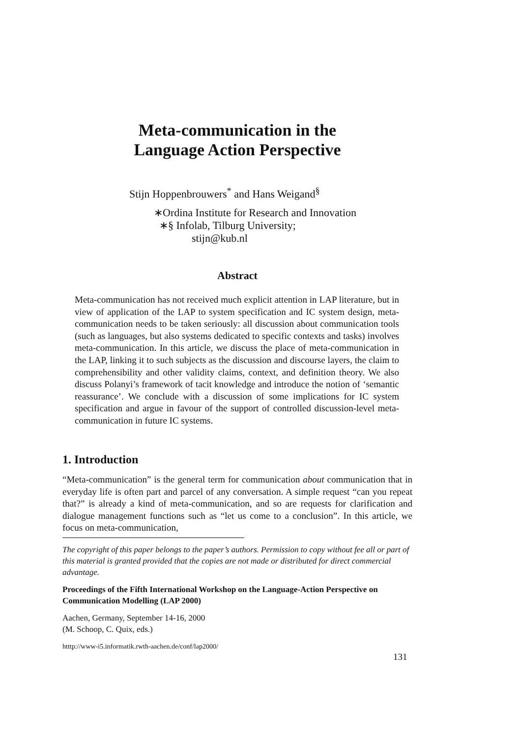Meta-communication in the
Language Action Perspective
Stijn Hoppenbrouwers<sup>*</sup> and Hans Weigand<sup>§</sup>
∗Ordina Institute for Research and Innovation
∗§ Infolab, Tilburg University;
stijn@kub.nl
Abstract
Meta-communication has not received much explicit attention in LAP literature, but in view of application of the LAP to system specification and IC system design, meta-communication needs to be taken seriously: all discussion about communication tools (such as languages, but also systems dedicated to specific contexts and tasks) involves meta-communication. In this article, we discuss the place of meta-communication in the LAP, linking it to such subjects as the discussion and discourse layers, the claim to comprehensibility and other validity claims, context, and definition theory. We also discuss Polanyi’s framework of tacit knowledge and introduce the notion of ‘semantic reassurance’. We conclude with a discussion of some implications for IC system specification and argue in favour of the support of controlled discussion-level meta-communication in future IC systems.
1. Introduction
“Meta-communication” is the general term for communication about communication that in everyday life is often part and parcel of any conversation. A simple request “can you repeat that?” is already a kind of meta-communication, and so are requests for clarification and dialogue management functions such as “let us come to a conclusion”. In this article, we focus on meta-communication,
The copyright of this paper belongs to the paper’s authors. Permission to copy without fee all or part of this material is granted provided that the copies are not made or distributed for direct commercial advantage.
Proceedings of the Fifth International Workshop on the Language-Action Perspective on Communication Modelling (LAP 2000)
Aachen, Germany, September 14-16, 2000
(M. Schoop, C. Quix, eds.)
htttp://www-i5.informatik.rwth-aachen.de/conf/lap2000/
131